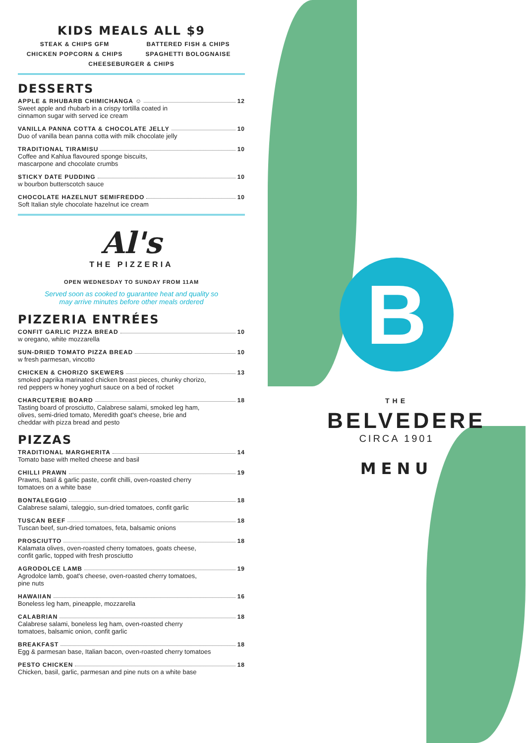KIDS MEALS ALL $9
STEAK & CHIPS GFM BATTERED FISH & CHIPS CHICKEN POPCORN & CHIPS SPAGHETTI BOLOGNAISE CHEESEBURGER & CHIPS
DESSERTS
APPLE & RHUBARB CHIMICHANGA ☺ 12
Sweet apple and rhubarb in a crispy tortilla coated in
cinnamon sugar with served ice cream
VANILLA PANNA COTTA & CHOCOLATE JELLY 10
Duo of vanilla bean panna cotta with milk chocolate jelly
TRADITIONAL TIRAMISU 10
Coffee and Kahlua flavoured sponge biscuits,
mascarpone and chocolate crumbs
STICKY DATE PUDDING 10
w bourbon butterscotch sauce
CHOCOLATE HAZELNUT SEMIFREDDO 10
Soft Italian style chocolate hazelnut ice cream
Al's
THE PIZZERIA
OPEN WEDNESDAY TO SUNDAY FROM 11AM
Served soon as cooked to guarantee heat and quality so
may arrive minutes before other meals ordered
PIZZERIA ENTRÉES
CONFIT GARLIC PIZZA BREAD 10
w oregano, white mozzarella
SUN-DRIED TOMATO PIZZA BREAD 10
w fresh parmesan, vincotto
CHICKEN & CHORIZO SKEWERS 13
smoked paprika marinated chicken breast pieces, chunky chorizo,
red peppers w honey yoghurt sauce on a bed of rocket
CHARCUTERIE BOARD 18
Tasting board of prosciutto, Calabrese salami, smoked leg ham,
olives, semi-dried tomato, Meredith goat's cheese, brie and
cheddar with pizza bread and pesto
PIZZAS
TRADITIONAL MARGHERITA 14
Tomato base with melted cheese and basil
CHILLI PRAWN 19
Prawns, basil & garlic paste, confit chilli, oven-roasted cherry
tomatoes on a white base
BONTALEGGIO 18
Calabrese salami, taleggio, sun-dried tomatoes, confit garlic
TUSCAN BEEF 18
Tuscan beef, sun-dried tomatoes, feta, balsamic onions
PROSCIUTTO 18
Kalamata olives, oven-roasted cherry tomatoes, goats cheese,
confit garlic, topped with fresh prosciutto
AGRODOLCE LAMB 19
Agrodolce lamb, goat's cheese, oven-roasted cherry tomatoes,
pine nuts
HAWAIIAN 16
Boneless leg ham, pineapple, mozzarella
CALABRIAN 18
Calabrese salami, boneless leg ham, oven-roasted cherry
tomatoes, balsamic onion, confit garlic
BREAKFAST 18
Egg & parmesan base, Italian bacon, oven-roasted cherry tomatoes
PESTO CHICKEN 18
Chicken, basil, garlic, parmesan and pine nuts on a white base
B
THE BELVEDERE
CIRCA 1901
MENU